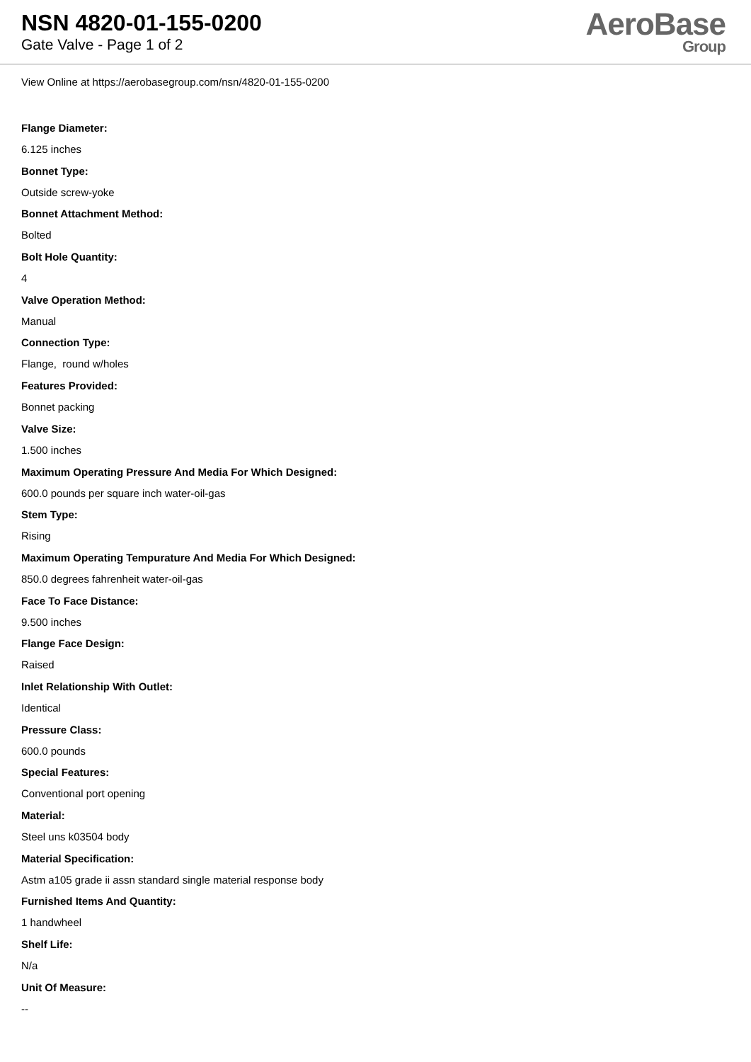NSN 4820-01-155-0200
Gate Valve - Page 1 of 2
AeroBase
Group
View Online at https://aerobasegroup.com/nsn/4820-01-155-0200
Flange Diameter:
6.125 inches
Bonnet Type:
Outside screw-yoke
Bonnet Attachment Method:
Bolted
Bolt Hole Quantity:
4
Valve Operation Method:
Manual
Connection Type:
Flange, round w/holes
Features Provided:
Bonnet packing
Valve Size:
1.500 inches
Maximum Operating Pressure And Media For Which Designed:
600.0 pounds per square inch water-oil-gas
Stem Type:
Rising
Maximum Operating Tempurature And Media For Which Designed:
850.0 degrees fahrenheit water-oil-gas
Face To Face Distance:
9.500 inches
Flange Face Design:
Raised
Inlet Relationship With Outlet:
Identical
Pressure Class:
600.0 pounds
Special Features:
Conventional port opening
Material:
Steel uns k03504 body
Material Specification:
Astm a105 grade ii assn standard single material response body
Furnished Items And Quantity:
1 handwheel
Shelf Life:
N/a
Unit Of Measure:
--